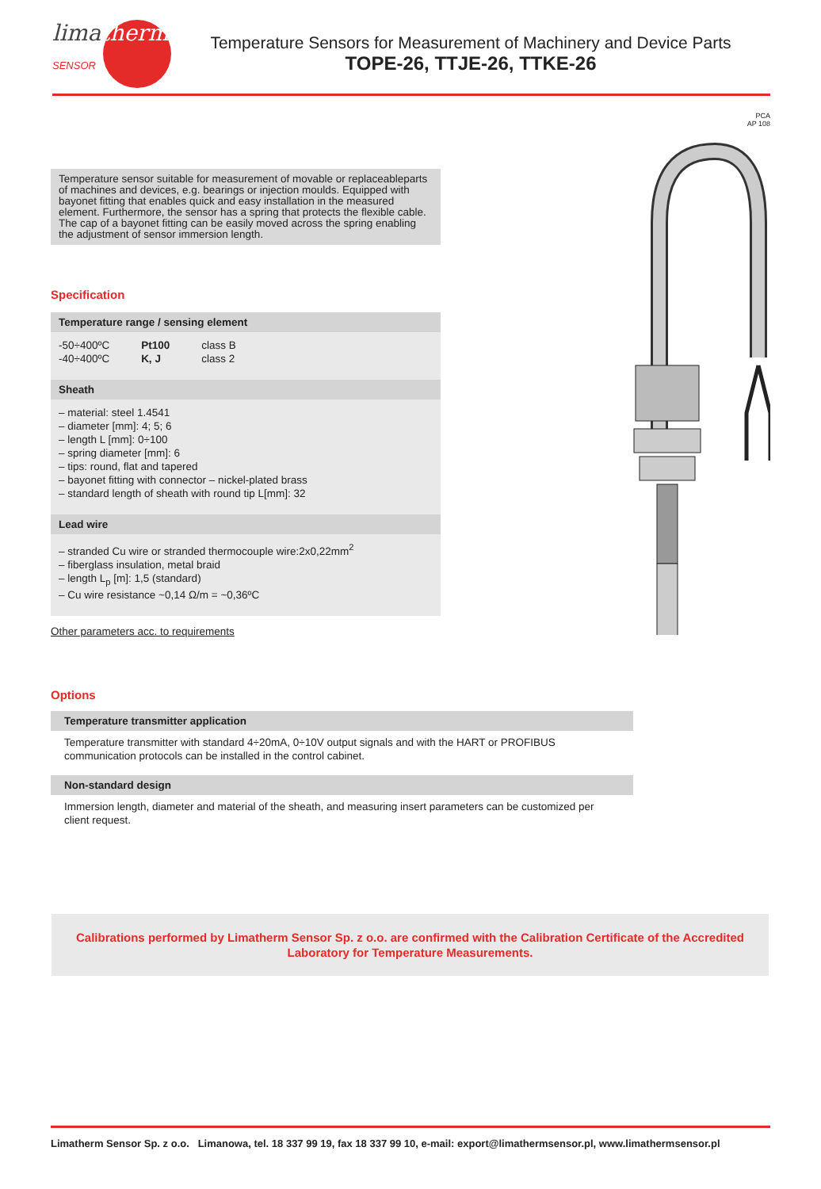limatherm
SENSOR
Temperature Sensors for Measurement of Machinery and Device Parts
TOPE-26, TTJE-26, TTKE-26
Temperature sensor suitable for measurement of movable or replaceableparts of machines and devices, e.g. bearings or injection moulds. Equipped with bayonet fitting that enables quick and easy installation in the measured element. Furthermore, the sensor has a spring that protects the flexible cable. The cap of a bayonet fitting can be easily moved across the spring enabling the adjustment of sensor immersion length.
Specification
Temperature range / sensing element
| -50÷400ºC | Pt100 | class B |
| -40÷400ºC | K, J | class 2 |
Sheath
– material: steel 1.4541
– diameter [mm]: 4; 5; 6
– length L [mm]: 0÷100
– spring diameter [mm]: 6
– tips: round, flat and tapered
– bayonet fitting with connector – nickel-plated brass
– standard length of sheath with round tip L[mm]: 32
Lead wire
– stranded Cu wire or stranded thermocouple wire:2x0,22mm<sup>2</sup>
– fiberglass insulation, metal braid
– length L<sub>p</sub> [m]: 1,5 (standard)
– Cu wire resistance ~0,14 Ω/m = ~0,36ºC
Other parameters acc. to requirements
PCA
AP 108
Options
Temperature transmitter application
Temperature transmitter with standard 4÷20mA, 0÷10V output signals and with the HART or PROFIBUS communication protocols can be installed in the control cabinet.
Non-standard design
Immersion length, diameter and material of the sheath, and measuring insert parameters can be customized per client request.
Calibrations performed by Limatherm Sensor Sp. z o.o. are confirmed with the Calibration Certificate of the Accredited Laboratory for Temperature Measurements.
Limatherm Sensor Sp. z o.o. Limanowa, tel. 18 337 99 19, fax 18 337 99 10, e-mail: export@limathermsensor.pl, www.limathermsensor.pl